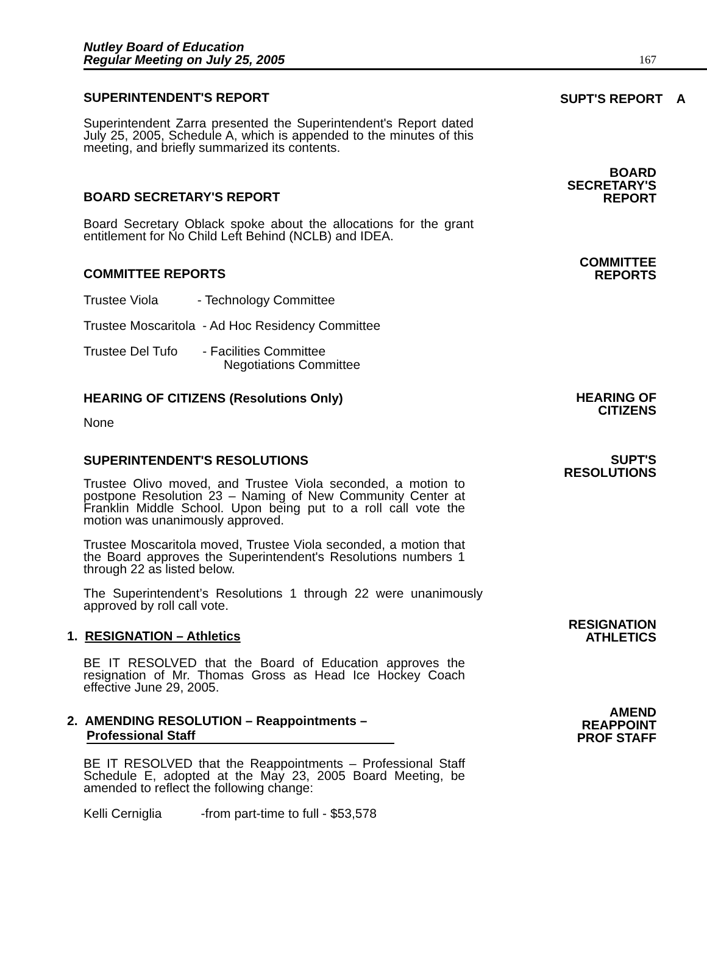Nutley Board of Education
Regular Meeting on July 25, 2005
167
SUPERINTENDENT'S REPORT
SUPT'S REPORT A
Superintendent Zarra presented the Superintendent's Report dated July 25, 2005, Schedule A, which is appended to the minutes of this meeting, and briefly summarized its contents.
BOARD SECRETARY'S REPORT
BOARD
SECRETARY'S
REPORT
Board Secretary Oblack spoke about the allocations for the grant entitlement for No Child Left Behind (NCLB) and IDEA.
COMMITTEE REPORTS
COMMITTEE
REPORTS
Trustee Viola - Technology Committee
Trustee Moscaritola - Ad Hoc Residency Committee
Trustee Del Tufo - Facilities Committee
Negotiations Committee
HEARING OF CITIZENS (Resolutions Only)
HEARING OF
CITIZENS
None
SUPERINTENDENT'S RESOLUTIONS
SUPT'S
RESOLUTIONS
Trustee Olivo moved, and Trustee Viola seconded, a motion to postpone Resolution 23 – Naming of New Community Center at Franklin Middle School. Upon being put to a roll call vote the motion was unanimously approved.
Trustee Moscaritola moved, Trustee Viola seconded, a motion that the Board approves the Superintendent's Resolutions numbers 1 through 22 as listed below.
The Superintendent’s Resolutions 1 through 22 were unanimously approved by roll call vote.
1. RESIGNATION – Athletics
RESIGNATION
ATHLETICS
BE IT RESOLVED that the Board of Education approves the resignation of Mr. Thomas Gross as Head Ice Hockey Coach effective June 29, 2005.
2. AMENDING RESOLUTION – Reappointments –
Professional Staff
AMEND
REAPPOINT
PROF STAFF
BE IT RESOLVED that the Reappointments – Professional Staff Schedule E, adopted at the May 23, 2005 Board Meeting, be amended to reflect the following change:
Kelli Cerniglia -from part-time to full - $53,578